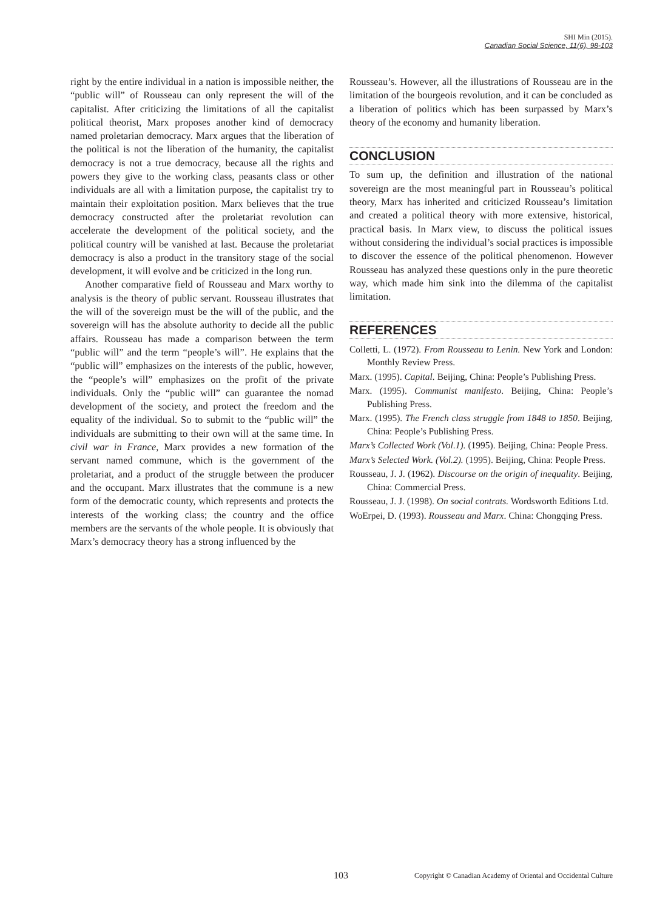SHI Min (2015).
Canadian Social Science, 11(6), 98-103
right by the entire individual in a nation is impossible neither, the “public will” of Rousseau can only represent the will of the capitalist. After criticizing the limitations of all the capitalist political theorist, Marx proposes another kind of democracy named proletarian democracy. Marx argues that the liberation of the political is not the liberation of the humanity, the capitalist democracy is not a true democracy, because all the rights and powers they give to the working class, peasants class or other individuals are all with a limitation purpose, the capitalist try to maintain their exploitation position. Marx believes that the true democracy constructed after the proletariat revolution can accelerate the development of the political society, and the political country will be vanished at last. Because the proletariat democracy is also a product in the transitory stage of the social development, it will evolve and be criticized in the long run.
Another comparative field of Rousseau and Marx worthy to analysis is the theory of public servant. Rousseau illustrates that the will of the sovereign must be the will of the public, and the sovereign will has the absolute authority to decide all the public affairs. Rousseau has made a comparison between the term “public will” and the term “people’s will”. He explains that the “public will” emphasizes on the interests of the public, however, the “people’s will” emphasizes on the profit of the private individuals. Only the “public will” can guarantee the nomad development of the society, and protect the freedom and the equality of the individual. So to submit to the “public will” the individuals are submitting to their own will at the same time. In civil war in France, Marx provides a new formation of the servant named commune, which is the government of the proletariat, and a product of the struggle between the producer and the occupant. Marx illustrates that the commune is a new form of the democratic county, which represents and protects the interests of the working class; the country and the office members are the servants of the whole people. It is obviously that Marx’s democracy theory has a strong influenced by the
Rousseau’s. However, all the illustrations of Rousseau are in the limitation of the bourgeois revolution, and it can be concluded as a liberation of politics which has been surpassed by Marx’s theory of the economy and humanity liberation.
CONCLUSION
To sum up, the definition and illustration of the national sovereign are the most meaningful part in Rousseau’s political theory, Marx has inherited and criticized Rousseau’s limitation and created a political theory with more extensive, historical, practical basis. In Marx view, to discuss the political issues without considering the individual’s social practices is impossible to discover the essence of the political phenomenon. However Rousseau has analyzed these questions only in the pure theoretic way, which made him sink into the dilemma of the capitalist limitation.
REFERENCES
Colletti, L. (1972). From Rousseau to Lenin. New York and London: Monthly Review Press.
Marx. (1995). Capital. Beijing, China: People’s Publishing Press.
Marx. (1995). Communist manifesto. Beijing, China: People’s Publishing Press.
Marx. (1995). The French class struggle from 1848 to 1850. Beijing, China: People’s Publishing Press.
Marx’s Collected Work (Vol.1). (1995). Beijing, China: People Press.
Marx’s Selected Work. (Vol.2). (1995). Beijing, China: People Press.
Rousseau, J. J. (1962). Discourse on the origin of inequality. Beijing, China: Commercial Press.
Rousseau, J. J. (1998). On social contrats. Wordsworth Editions Ltd.
WoErpei, D. (1993). Rousseau and Marx. China: Chongqing Press.
103 Copyright © Canadian Academy of Oriental and Occidental Culture